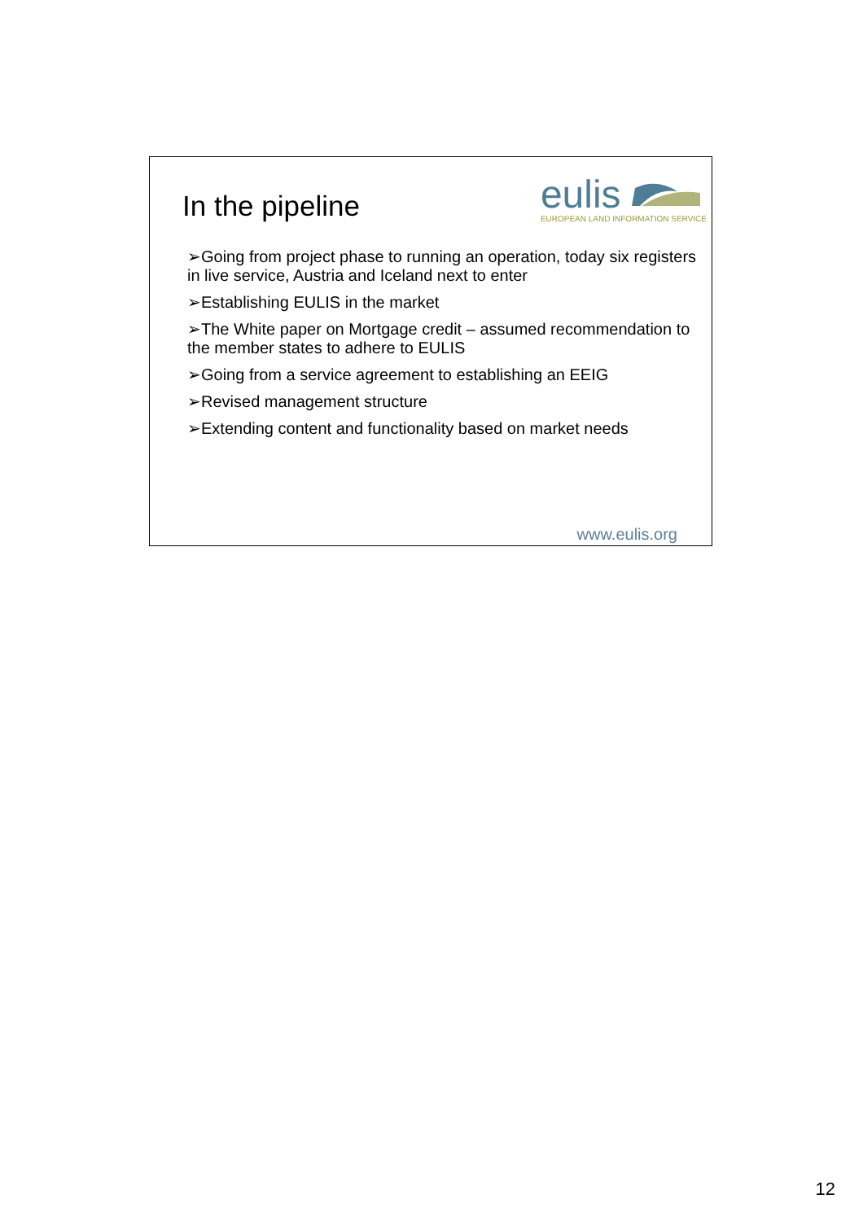In the pipeline
eulis
EUROPEAN LAND INFORMATION SERVICE
➢Going from project phase to running an operation, today six registers in live service, Austria and Iceland next to enter
➢Establishing EULIS in the market
➢The White paper on Mortgage credit – assumed recommendation to the member states to adhere to EULIS
➢Going from a service agreement to establishing an EEIG
➢Revised management structure
➢Extending content and functionality based on market needs
www.eulis.org
12